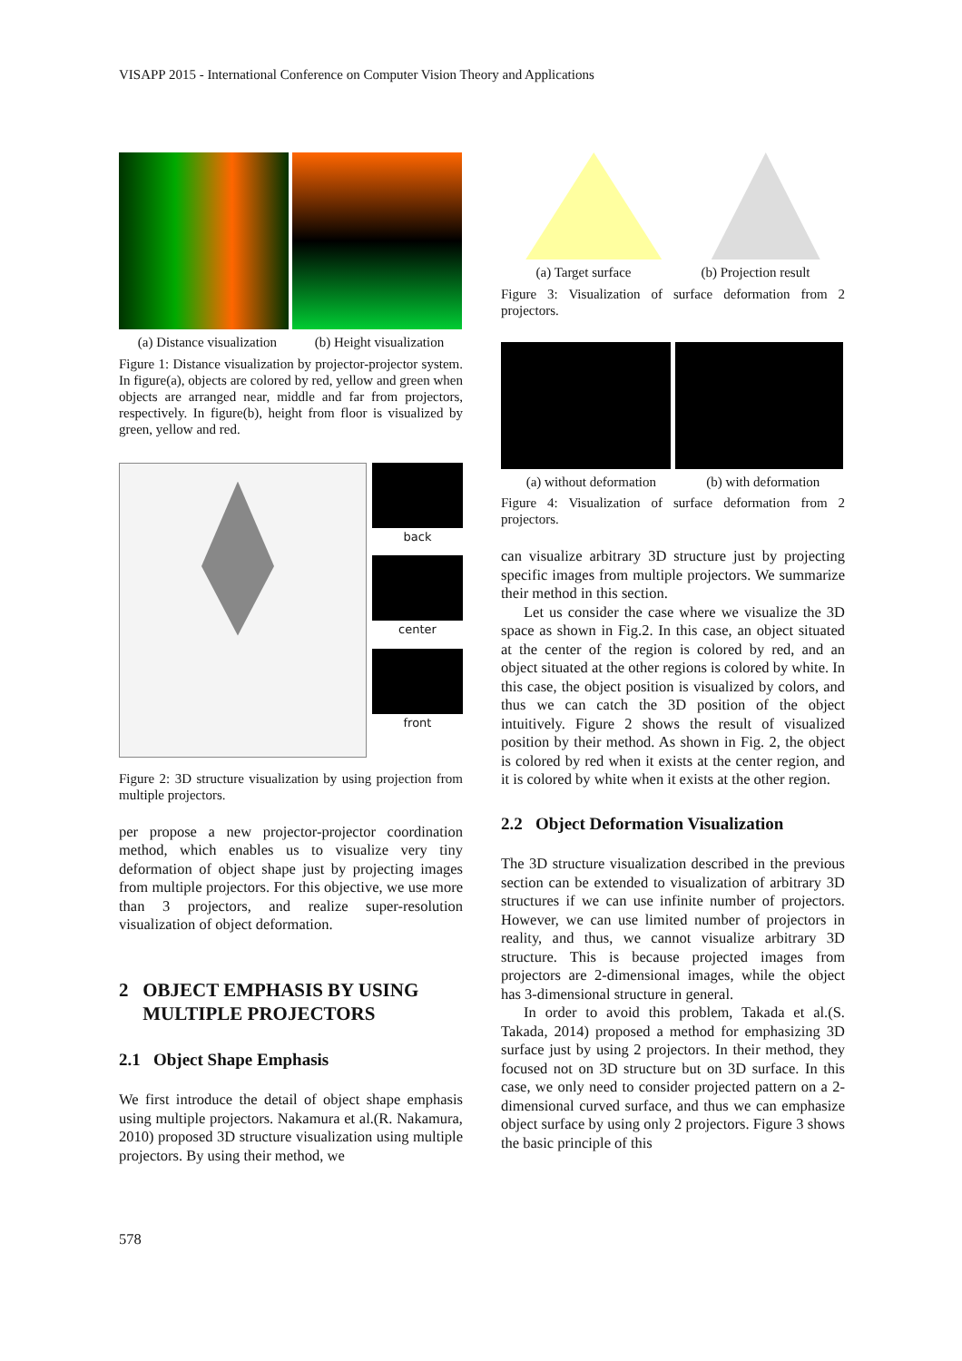VISAPP 2015 - International Conference on Computer Vision Theory and Applications
(a) Distance visualization (b) Height visualization
Figure 1: Distance visualization by projector-projector system. In figure(a), objects are colored by red, yellow and green when objects are arranged near, middle and far from projectors, respectively. In figure(b), height from floor is visualized by green, yellow and red.
back
center
front
Figure 2: 3D structure visualization by using projection from multiple projectors.
per propose a new projector-projector coordination method, which enables us to visualize very tiny deformation of object shape just by projecting images from multiple projectors. For this objective, we use more than 3 projectors, and realize super-resolution visualization of object deformation.
2 OBJECT EMPHASIS BY USING
MULTIPLE PROJECTORS
2.1 Object Shape Emphasis
We first introduce the detail of object shape emphasis using multiple projectors. Nakamura et al.(R. Nakamura, 2010) proposed 3D structure visualization using multiple projectors. By using their method, we
(a) Target surface (b) Projection result
Figure 3: Visualization of surface deformation from 2 projectors.
(a) without deformation (b) with deformation
Figure 4: Visualization of surface deformation from 2 projectors.
can visualize arbitrary 3D structure just by projecting specific images from multiple projectors. We summarize their method in this section.
Let us consider the case where we visualize the 3D space as shown in Fig.2. In this case, an object situated at the center of the region is colored by red, and an object situated at the other regions is colored by white. In this case, the object position is visualized by colors, and thus we can catch the 3D position of the object intuitively. Figure 2 shows the result of visualized position by their method. As shown in Fig. 2, the object is colored by red when it exists at the center region, and it is colored by white when it exists at the other region.
2.2 Object Deformation Visualization
The 3D structure visualization described in the previous section can be extended to visualization of arbitrary 3D structures if we can use infinite number of projectors. However, we can use limited number of projectors in reality, and thus, we cannot visualize arbitrary 3D structure. This is because projected images from projectors are 2-dimensional images, while the object has 3-dimensional structure in general.
In order to avoid this problem, Takada et al.(S. Takada, 2014) proposed a method for emphasizing 3D surface just by using 2 projectors. In their method, they focused not on 3D structure but on 3D surface. In this case, we only need to consider projected pattern on a 2-dimensional curved surface, and thus we can emphasize object surface by using only 2 projectors. Figure 3 shows the basic principle of this
578